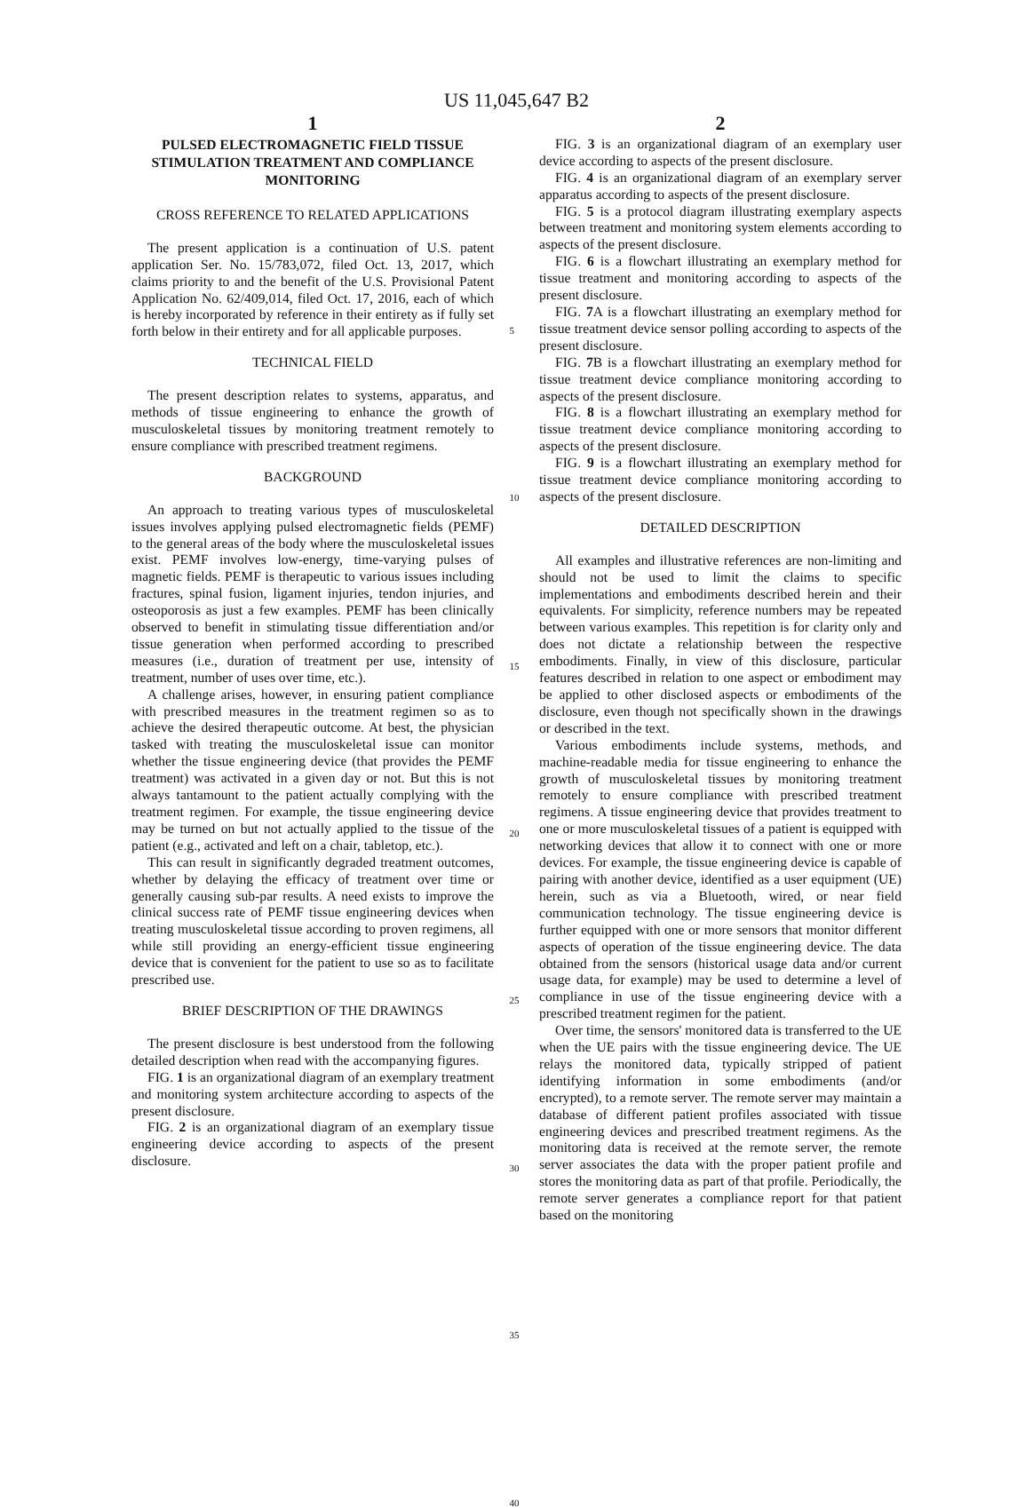US 11,045,647 B2
1
PULSED ELECTROMAGNETIC FIELD TISSUE STIMULATION TREATMENT AND COMPLIANCE MONITORING
CROSS REFERENCE TO RELATED APPLICATIONS
The present application is a continuation of U.S. patent application Ser. No. 15/783,072, filed Oct. 13, 2017, which claims priority to and the benefit of the U.S. Provisional Patent Application No. 62/409,014, filed Oct. 17, 2016, each of which is hereby incorporated by reference in their entirety as if fully set forth below in their entirety and for all applicable purposes.
TECHNICAL FIELD
The present description relates to systems, apparatus, and methods of tissue engineering to enhance the growth of musculoskeletal tissues by monitoring treatment remotely to ensure compliance with prescribed treatment regimens.
BACKGROUND
An approach to treating various types of musculoskeletal issues involves applying pulsed electromagnetic fields (PEMF) to the general areas of the body where the musculoskeletal issues exist. PEMF involves low-energy, time-varying pulses of magnetic fields. PEMF is therapeutic to various issues including fractures, spinal fusion, ligament injuries, tendon injuries, and osteoporosis as just a few examples. PEMF has been clinically observed to benefit in stimulating tissue differentiation and/or tissue generation when performed according to prescribed measures (i.e., duration of treatment per use, intensity of treatment, number of uses over time, etc.).
A challenge arises, however, in ensuring patient compliance with prescribed measures in the treatment regimen so as to achieve the desired therapeutic outcome. At best, the physician tasked with treating the musculoskeletal issue can monitor whether the tissue engineering device (that provides the PEMF treatment) was activated in a given day or not. But this is not always tantamount to the patient actually complying with the treatment regimen. For example, the tissue engineering device may be turned on but not actually applied to the tissue of the patient (e.g., activated and left on a chair, tabletop, etc.).
This can result in significantly degraded treatment outcomes, whether by delaying the efficacy of treatment over time or generally causing sub-par results. A need exists to improve the clinical success rate of PEMF tissue engineering devices when treating musculoskeletal tissue according to proven regimens, all while still providing an energy-efficient tissue engineering device that is convenient for the patient to use so as to facilitate prescribed use.
BRIEF DESCRIPTION OF THE DRAWINGS
The present disclosure is best understood from the following detailed description when read with the accompanying figures.
FIG. 1 is an organizational diagram of an exemplary treatment and monitoring system architecture according to aspects of the present disclosure.
FIG. 2 is an organizational diagram of an exemplary tissue engineering device according to aspects of the present disclosure.
5
10
15
20
25
30
35
40
2
FIG. 3 is an organizational diagram of an exemplary user device according to aspects of the present disclosure.
FIG. 4 is an organizational diagram of an exemplary server apparatus according to aspects of the present disclosure.
FIG. 5 is a protocol diagram illustrating exemplary aspects between treatment and monitoring system elements according to aspects of the present disclosure.
FIG. 6 is a flowchart illustrating an exemplary method for tissue treatment and monitoring according to aspects of the present disclosure.
FIG. 7 A is a flowchart illustrating an exemplary method for tissue treatment device sensor polling according to aspects of the present disclosure.
FIG. 7 B is a flowchart illustrating an exemplary method for tissue treatment device compliance monitoring according to aspects of the present disclosure.
FIG. 8 is a flowchart illustrating an exemplary method for tissue treatment device compliance monitoring according to aspects of the present disclosure.
FIG. 9 is a flowchart illustrating an exemplary method for tissue treatment device compliance monitoring according to aspects of the present disclosure.
DETAILED DESCRIPTION
All examples and illustrative references are non-limiting and should not be used to limit the claims to specific implementations and embodiments described herein and their equivalents. For simplicity, reference numbers may be repeated between various examples. This repetition is for clarity only and does not dictate a relationship between the respective embodiments. Finally, in view of this disclosure, particular features described in relation to one aspect or embodiment may be applied to other disclosed aspects or embodiments of the disclosure, even though not specifically shown in the drawings or described in the text.
Various embodiments include systems, methods, and machine-readable media for tissue engineering to enhance the growth of musculoskeletal tissues by monitoring treatment remotely to ensure compliance with prescribed treatment regimens. A tissue engineering device that provides treatment to one or more musculoskeletal tissues of a patient is equipped with networking devices that allow it to connect with one or more devices. For example, the tissue engineering device is capable of pairing with another device, identified as a user equipment (UE) herein, such as via a Bluetooth, wired, or near field communication technology. The tissue engineering device is further equipped with one or more sensors that monitor different aspects of operation of the tissue engineering device. The data obtained from the sensors (historical usage data and/or current usage data, for example) may be used to determine a level of compliance in use of the tissue engineering device with a prescribed treatment regimen for the patient.
Over time, the sensors' monitored data is transferred to the UE when the UE pairs with the tissue engineering device. The UE relays the monitored data, typically stripped of patient identifying information in some embodiments (and/or encrypted), to a remote server. The remote server may maintain a database of different patient profiles associated with tissue engineering devices and prescribed treatment regimens. As the monitoring data is received at the remote server, the remote server associates the data with the proper patient profile and stores the monitoring data as part of that profile. Periodically, the remote server generates a compliance report for that patient based on the monitoring